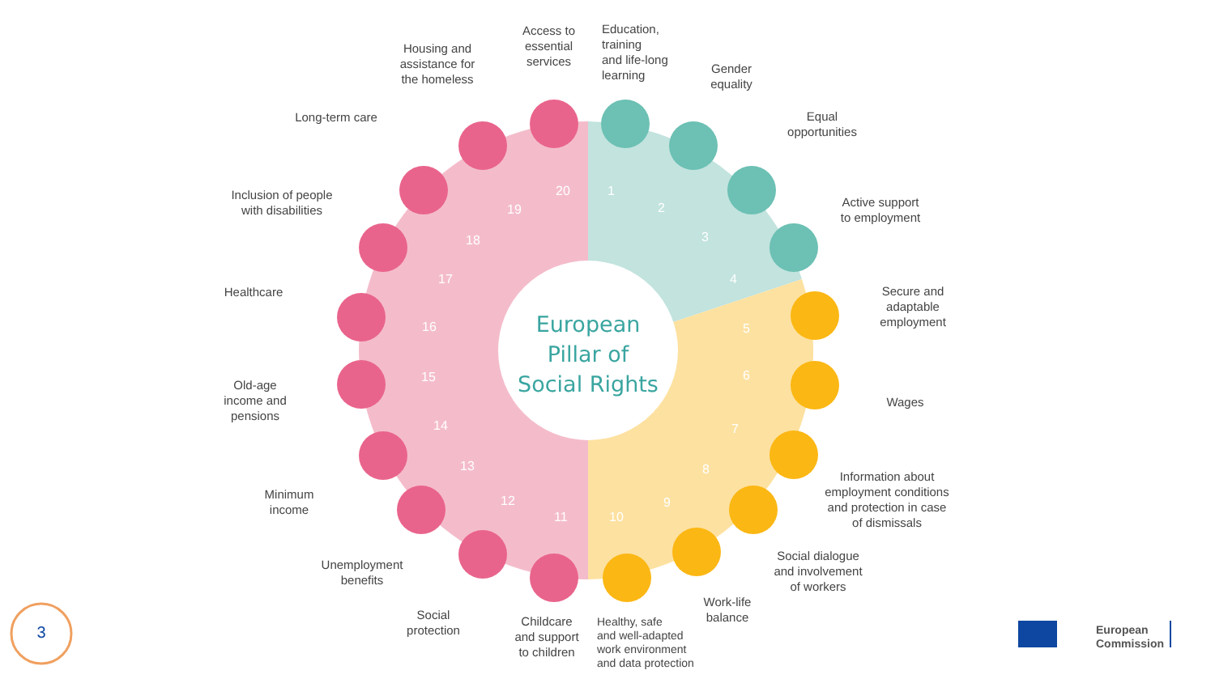European
Pillar of
Social Rights
1
2
3
4
5
6
7
8
9
10 11
12
13
14
15
16
17
18
19
20
Education,
training
and life-long
learning
Gender
equality
Equal
opportunities
Active support
to employment
Secure and
adaptable
employment
Wages
Information about
employment conditions
and protection in case
of dismissals
Social dialogue
and involvement
of workers
Work-life
balance
Healthy, safe
and well-adapted
work environment
and data protection
Childcare
and support
to children
Social
protection
Unemployment
benefits
Minimum
income
Old-age
income and
pensions
Healthcare
Inclusion of people
with disabilities
Long-term care
Housing and
assistance for
the homeless
Access to
essential
services
3
European
Commission